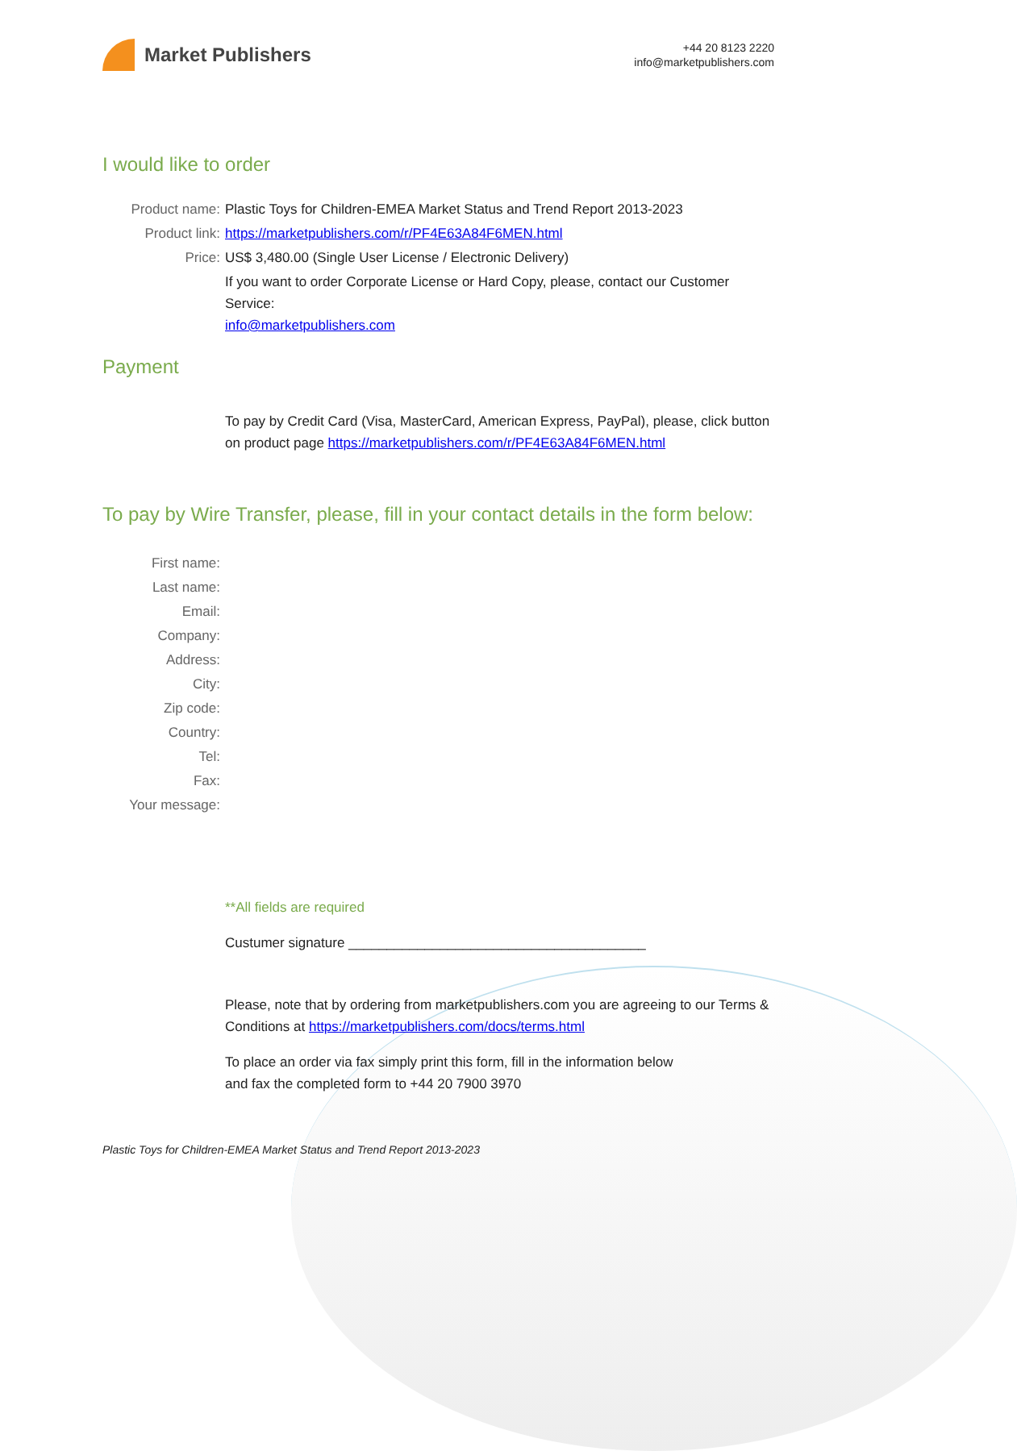Market Publishers
+44 20 8123 2220
info@marketpublishers.com
I would like to order
Product name: Plastic Toys for Children-EMEA Market Status and Trend Report 2013-2023
Product link: https://marketpublishers.com/r/PF4E63A84F6MEN.html
Price: US$ 3,480.00 (Single User License / Electronic Delivery)
If you want to order Corporate License or Hard Copy, please, contact our Customer Service:
info@marketpublishers.com
Payment
To pay by Credit Card (Visa, MasterCard, American Express, PayPal), please, click button on product page https://marketpublishers.com/r/PF4E63A84F6MEN.html
To pay by Wire Transfer, please, fill in your contact details in the form below:
First name:
Last name:
Email:
Company:
Address:
City:
Zip code:
Country:
Tel:
Fax:
Your message:
**All fields are required
Custumer signature _______________________________________
Please, note that by ordering from marketpublishers.com you are agreeing to our Terms & Conditions at https://marketpublishers.com/docs/terms.html
To place an order via fax simply print this form, fill in the information below
and fax the completed form to +44 20 7900 3970
Plastic Toys for Children-EMEA Market Status and Trend Report 2013-2023